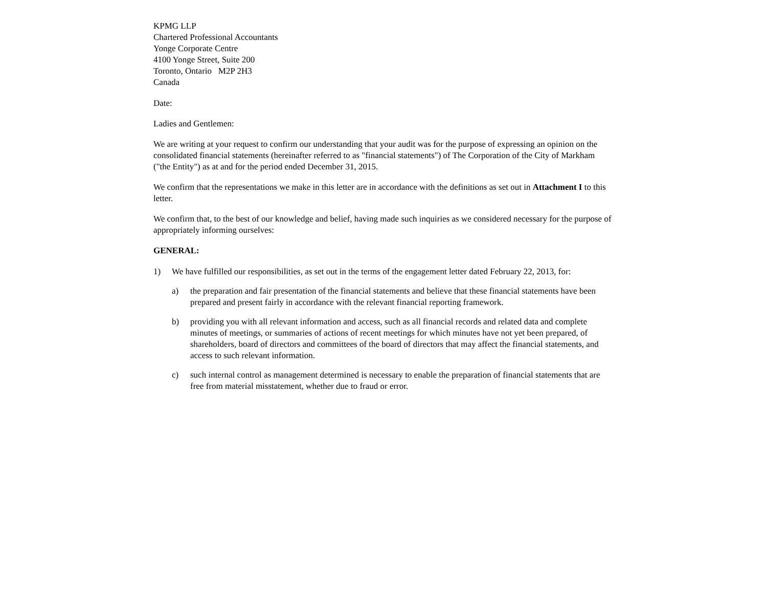KPMG LLP
Chartered Professional Accountants
Yonge Corporate Centre
4100 Yonge Street, Suite 200
Toronto, Ontario M2P 2H3
Canada
Date:
Ladies and Gentlemen:
We are writing at your request to confirm our understanding that your audit was for the purpose of expressing an opinion on the consolidated financial statements (hereinafter referred to as "financial statements") of The Corporation of the City of Markham ("the Entity") as at and for the period ended December 31, 2015.
We confirm that the representations we make in this letter are in accordance with the definitions as set out in Attachment I to this letter.
We confirm that, to the best of our knowledge and belief, having made such inquiries as we considered necessary for the purpose of appropriately informing ourselves:
GENERAL:
1) We have fulfilled our responsibilities, as set out in the terms of the engagement letter dated February 22, 2013, for:
a) the preparation and fair presentation of the financial statements and believe that these financial statements have been prepared and present fairly in accordance with the relevant financial reporting framework.
b) providing you with all relevant information and access, such as all financial records and related data and complete minutes of meetings, or summaries of actions of recent meetings for which minutes have not yet been prepared, of shareholders, board of directors and committees of the board of directors that may affect the financial statements, and access to such relevant information.
c) such internal control as management determined is necessary to enable the preparation of financial statements that are free from material misstatement, whether due to fraud or error.